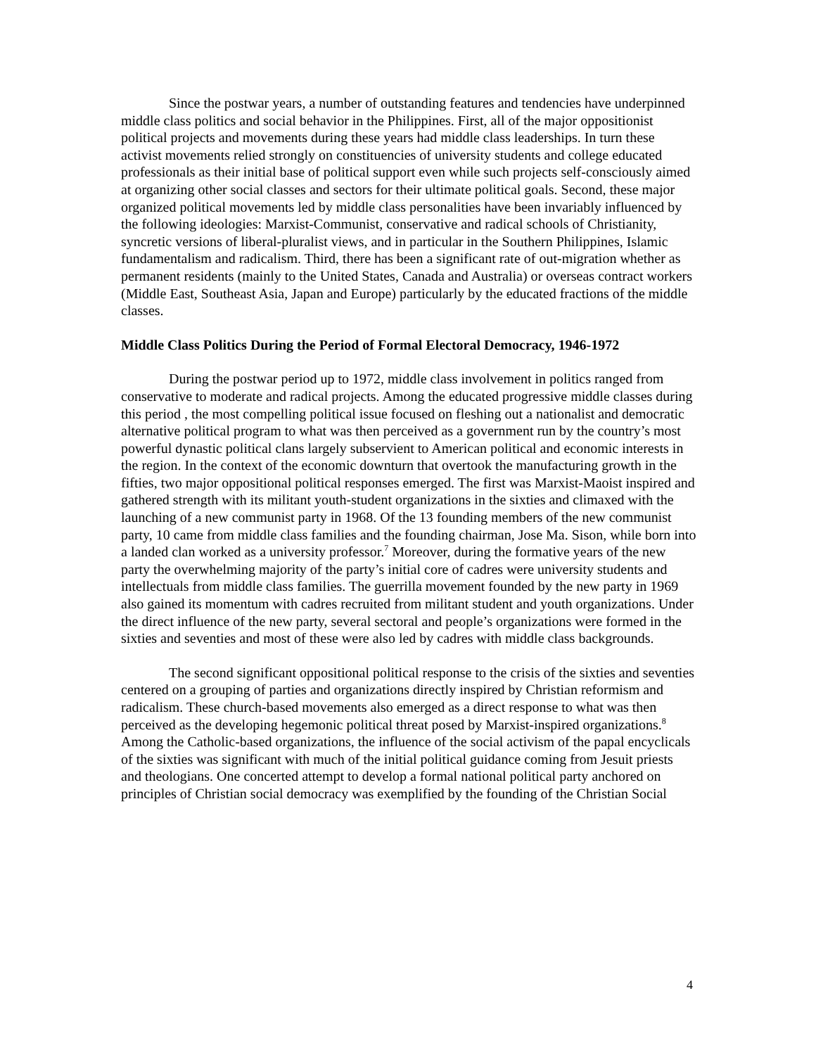Since the postwar years, a number of outstanding features and tendencies have underpinned middle class politics and social behavior in the Philippines. First, all of the major oppositionist political projects and movements during these years had middle class leaderships. In turn these activist movements relied strongly on constituencies of university students and college educated professionals as their initial base of political support even while such projects self-consciously aimed at organizing other social classes and sectors for their ultimate political goals. Second, these major organized political movements led by middle class personalities have been invariably influenced by the following ideologies: Marxist-Communist, conservative and radical schools of Christianity, syncretic versions of liberal-pluralist views, and in particular in the Southern Philippines, Islamic fundamentalism and radicalism. Third, there has been a significant rate of out-migration whether as permanent residents (mainly to the United States, Canada and Australia) or overseas contract workers (Middle East, Southeast Asia, Japan and Europe) particularly by the educated fractions of the middle classes.
Middle Class Politics During the Period of Formal Electoral Democracy, 1946-1972
During the postwar period up to 1972, middle class involvement in politics ranged from conservative to moderate and radical projects. Among the educated progressive middle classes during this period , the most compelling political issue focused on fleshing out a nationalist and democratic alternative political program to what was then perceived as a government run by the country’s most powerful dynastic political clans largely subservient to American political and economic interests in the region. In the context of the economic downturn that overtook the manufacturing growth in the fifties, two major oppositional political responses emerged. The first was Marxist-Maoist inspired and gathered strength with its militant youth-student organizations in the sixties and climaxed with the launching of a new communist party in 1968. Of the 13 founding members of the new communist party, 10 came from middle class families and the founding chairman, Jose Ma. Sison, while born into a landed clan worked as a university professor.<sup>7</sup> Moreover, during the formative years of the new party the overwhelming majority of the party’s initial core of cadres were university students and intellectuals from middle class families. The guerrilla movement founded by the new party in 1969 also gained its momentum with cadres recruited from militant student and youth organizations. Under the direct influence of the new party, several sectoral and people’s organizations were formed in the sixties and seventies and most of these were also led by cadres with middle class backgrounds.
The second significant oppositional political response to the crisis of the sixties and seventies centered on a grouping of parties and organizations directly inspired by Christian reformism and radicalism. These church-based movements also emerged as a direct response to what was then perceived as the developing hegemonic political threat posed by Marxist-inspired organizations.<sup>8</sup> Among the Catholic-based organizations, the influence of the social activism of the papal encyclicals of the sixties was significant with much of the initial political guidance coming from Jesuit priests and theologians. One concerted attempt to develop a formal national political party anchored on principles of Christian social democracy was exemplified by the founding of the Christian Social
4